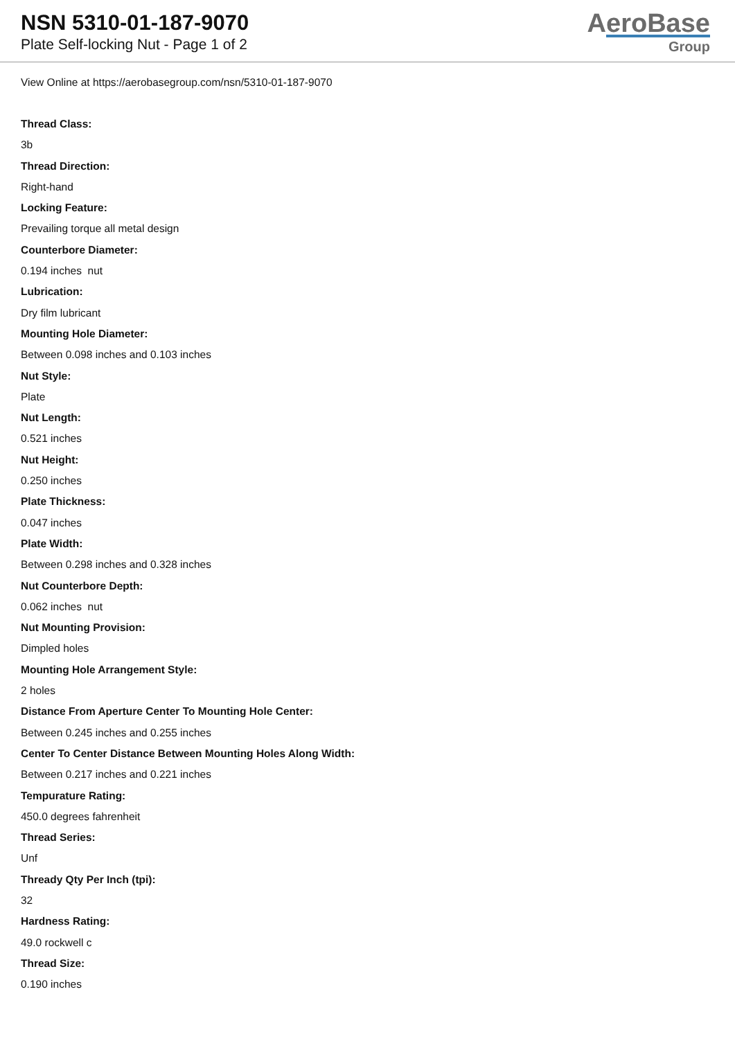NSN 5310-01-187-9070
Plate Self-locking Nut - Page 1 of 2
AeroBase
Group
View Online at https://aerobasegroup.com/nsn/5310-01-187-9070
Thread Class:
3b
Thread Direction:
Right-hand
Locking Feature:
Prevailing torque all metal design
Counterbore Diameter:
0.194 inches nut
Lubrication:
Dry film lubricant
Mounting Hole Diameter:
Between 0.098 inches and 0.103 inches
Nut Style:
Plate
Nut Length:
0.521 inches
Nut Height:
0.250 inches
Plate Thickness:
0.047 inches
Plate Width:
Between 0.298 inches and 0.328 inches
Nut Counterbore Depth:
0.062 inches nut
Nut Mounting Provision:
Dimpled holes
Mounting Hole Arrangement Style:
2 holes
Distance From Aperture Center To Mounting Hole Center:
Between 0.245 inches and 0.255 inches
Center To Center Distance Between Mounting Holes Along Width:
Between 0.217 inches and 0.221 inches
Tempurature Rating:
450.0 degrees fahrenheit
Thread Series:
Unf
Thready Qty Per Inch (tpi):
32
Hardness Rating:
49.0 rockwell c
Thread Size:
0.190 inches